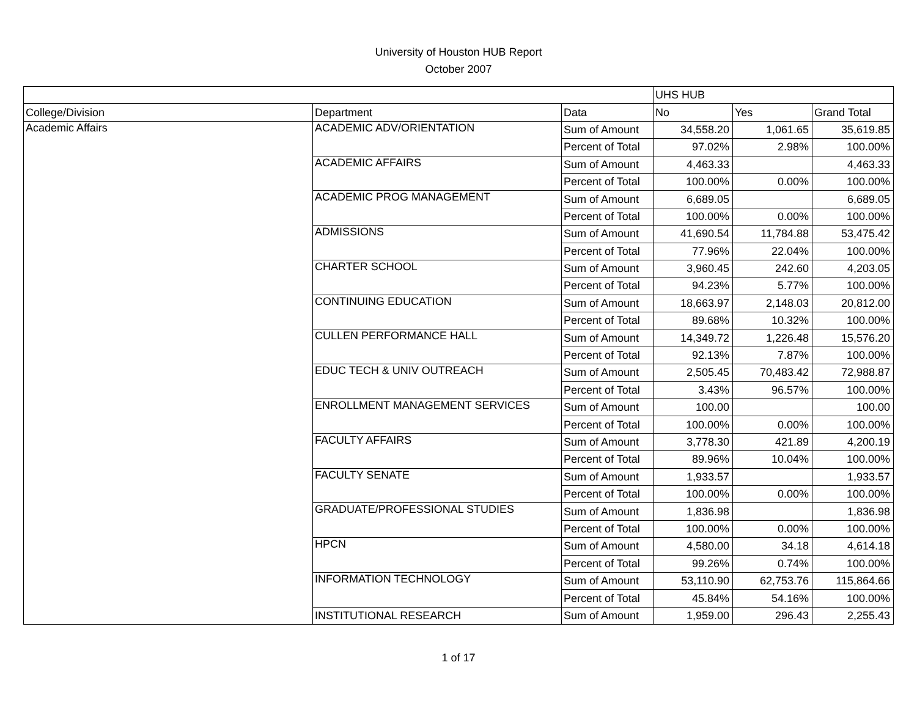University of Houston HUB Report
October 2007
| | | | UHS HUB | | |
| --- | --- | --- | --- | --- | --- |
| College/Division | Department | Data | No | Yes | Grand Total |
| Academic Affairs | ACADEMIC ADV/ORIENTATION | Sum of Amount | 34,558.20 | 1,061.65 | 35,619.85 |
| | | Percent of Total | 97.02% | 2.98% | 100.00% |
| | ACADEMIC AFFAIRS | Sum of Amount | 4,463.33 | | 4,463.33 |
| | | Percent of Total | 100.00% | 0.00% | 100.00% |
| | ACADEMIC PROG MANAGEMENT | Sum of Amount | 6,689.05 | | 6,689.05 |
| | | Percent of Total | 100.00% | 0.00% | 100.00% |
| | ADMISSIONS | Sum of Amount | 41,690.54 | 11,784.88 | 53,475.42 |
| | | Percent of Total | 77.96% | 22.04% | 100.00% |
| | CHARTER SCHOOL | Sum of Amount | 3,960.45 | 242.60 | 4,203.05 |
| | | Percent of Total | 94.23% | 5.77% | 100.00% |
| | CONTINUING EDUCATION | Sum of Amount | 18,663.97 | 2,148.03 | 20,812.00 |
| | | Percent of Total | 89.68% | 10.32% | 100.00% |
| | CULLEN PERFORMANCE HALL | Sum of Amount | 14,349.72 | 1,226.48 | 15,576.20 |
| | | Percent of Total | 92.13% | 7.87% | 100.00% |
| | EDUC TECH & UNIV OUTREACH | Sum of Amount | 2,505.45 | 70,483.42 | 72,988.87 |
| | | Percent of Total | 3.43% | 96.57% | 100.00% |
| | ENROLLMENT MANAGEMENT SERVICES | Sum of Amount | 100.00 | | 100.00 |
| | | Percent of Total | 100.00% | 0.00% | 100.00% |
| | FACULTY AFFAIRS | Sum of Amount | 3,778.30 | 421.89 | 4,200.19 |
| | | Percent of Total | 89.96% | 10.04% | 100.00% |
| | FACULTY SENATE | Sum of Amount | 1,933.57 | | 1,933.57 |
| | | Percent of Total | 100.00% | 0.00% | 100.00% |
| | GRADUATE/PROFESSIONAL STUDIES | Sum of Amount | 1,836.98 | | 1,836.98 |
| | | Percent of Total | 100.00% | 0.00% | 100.00% |
| | HPCN | Sum of Amount | 4,580.00 | 34.18 | 4,614.18 |
| | | Percent of Total | 99.26% | 0.74% | 100.00% |
| | INFORMATION TECHNOLOGY | Sum of Amount | 53,110.90 | 62,753.76 | 115,864.66 |
| | | Percent of Total | 45.84% | 54.16% | 100.00% |
| | INSTITUTIONAL RESEARCH | Sum of Amount | 1,959.00 | 296.43 | 2,255.43 |
1 of 17